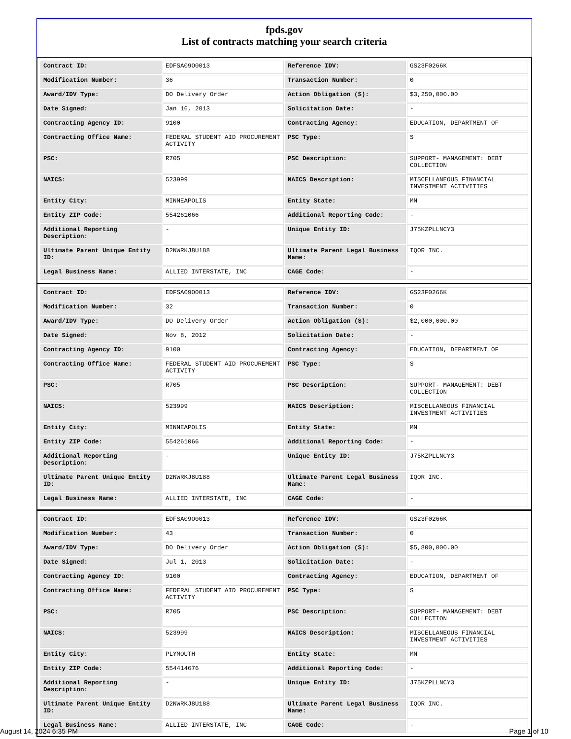fpds.gov
List of contracts matching your search criteria
| Contract ID: | EDFSA09O0013 | Reference IDV: | GS23F0266K |
| Modification Number: | 36 | Transaction Number: | 0 |
| Award/IDV Type: | DO Delivery Order | Action Obligation ($): | $3,250,000.00 |
| Date Signed: | Jan 16, 2013 | Solicitation Date: | - |
| Contracting Agency ID: | 9100 | Contracting Agency: | EDUCATION, DEPARTMENT OF |
| Contracting Office Name: | FEDERAL STUDENT AID PROCUREMENT ACTIVITY | PSC Type: | S |
| PSC: | R705 | PSC Description: | SUPPORT- MANAGEMENT: DEBT COLLECTION |
| NAICS: | 523999 | NAICS Description: | MISCELLANEOUS FINANCIAL INVESTMENT ACTIVITIES |
| Entity City: | MINNEAPOLIS | Entity State: | MN |
| Entity ZIP Code: | 554261066 | Additional Reporting Code: | - |
| Additional Reporting Description: | - | Unique Entity ID: | J75KZPLLNCY3 |
| Ultimate Parent Unique Entity ID: | D2NWRKJ8U188 | Ultimate Parent Legal Business Name: | IQOR INC. |
| Legal Business Name: | ALLIED INTERSTATE, INC | CAGE Code: | - |
| Contract ID: | EDFSA09O0013 | Reference IDV: | GS23F0266K |
| Modification Number: | 32 | Transaction Number: | 0 |
| Award/IDV Type: | DO Delivery Order | Action Obligation ($): | $2,000,000.00 |
| Date Signed: | Nov 8, 2012 | Solicitation Date: | - |
| Contracting Agency ID: | 9100 | Contracting Agency: | EDUCATION, DEPARTMENT OF |
| Contracting Office Name: | FEDERAL STUDENT AID PROCUREMENT ACTIVITY | PSC Type: | S |
| PSC: | R705 | PSC Description: | SUPPORT- MANAGEMENT: DEBT COLLECTION |
| NAICS: | 523999 | NAICS Description: | MISCELLANEOUS FINANCIAL INVESTMENT ACTIVITIES |
| Entity City: | MINNEAPOLIS | Entity State: | MN |
| Entity ZIP Code: | 554261066 | Additional Reporting Code: | - |
| Additional Reporting Description: | - | Unique Entity ID: | J75KZPLLNCY3 |
| Ultimate Parent Unique Entity ID: | D2NWRKJ8U188 | Ultimate Parent Legal Business Name: | IQOR INC. |
| Legal Business Name: | ALLIED INTERSTATE, INC | CAGE Code: | - |
| Contract ID: | EDFSA09O0013 | Reference IDV: | GS23F0266K |
| Modification Number: | 43 | Transaction Number: | 0 |
| Award/IDV Type: | DO Delivery Order | Action Obligation ($): | $5,800,000.00 |
| Date Signed: | Jul 1, 2013 | Solicitation Date: | - |
| Contracting Agency ID: | 9100 | Contracting Agency: | EDUCATION, DEPARTMENT OF |
| Contracting Office Name: | FEDERAL STUDENT AID PROCUREMENT ACTIVITY | PSC Type: | S |
| PSC: | R705 | PSC Description: | SUPPORT- MANAGEMENT: DEBT COLLECTION |
| NAICS: | 523999 | NAICS Description: | MISCELLANEOUS FINANCIAL INVESTMENT ACTIVITIES |
| Entity City: | PLYMOUTH | Entity State: | MN |
| Entity ZIP Code: | 554414676 | Additional Reporting Code: | - |
| Additional Reporting Description: | - | Unique Entity ID: | J75KZPLLNCY3 |
| Ultimate Parent Unique Entity ID: | D2NWRKJ8U188 | Ultimate Parent Legal Business Name: | IQOR INC. |
| Legal Business Name: | ALLIED INTERSTATE, INC | CAGE Code: | - |
August 14, 2024 6:35 PM Page 1 of 10